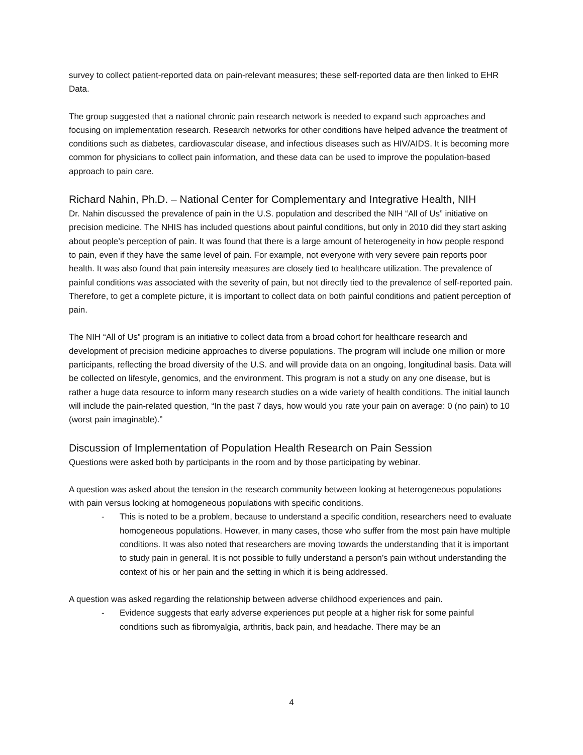survey to collect patient-reported data on pain-relevant measures; these self-reported data are then linked to EHR Data.
The group suggested that a national chronic pain research network is needed to expand such approaches and focusing on implementation research. Research networks for other conditions have helped advance the treatment of conditions such as diabetes, cardiovascular disease, and infectious diseases such as HIV/AIDS. It is becoming more common for physicians to collect pain information, and these data can be used to improve the population-based approach to pain care.
Richard Nahin, Ph.D. – National Center for Complementary and Integrative Health, NIH
Dr. Nahin discussed the prevalence of pain in the U.S. population and described the NIH “All of Us” initiative on precision medicine. The NHIS has included questions about painful conditions, but only in 2010 did they start asking about people’s perception of pain. It was found that there is a large amount of heterogeneity in how people respond to pain, even if they have the same level of pain. For example, not everyone with very severe pain reports poor health. It was also found that pain intensity measures are closely tied to healthcare utilization. The prevalence of painful conditions was associated with the severity of pain, but not directly tied to the prevalence of self-reported pain. Therefore, to get a complete picture, it is important to collect data on both painful conditions and patient perception of pain.
The NIH “All of Us” program is an initiative to collect data from a broad cohort for healthcare research and development of precision medicine approaches to diverse populations. The program will include one million or more participants, reflecting the broad diversity of the U.S. and will provide data on an ongoing, longitudinal basis. Data will be collected on lifestyle, genomics, and the environment. This program is not a study on any one disease, but is rather a huge data resource to inform many research studies on a wide variety of health conditions. The initial launch will include the pain-related question, “In the past 7 days, how would you rate your pain on average: 0 (no pain) to 10 (worst pain imaginable).”
Discussion of Implementation of Population Health Research on Pain Session
Questions were asked both by participants in the room and by those participating by webinar.
A question was asked about the tension in the research community between looking at heterogeneous populations with pain versus looking at homogeneous populations with specific conditions.
- This is noted to be a problem, because to understand a specific condition, researchers need to evaluate homogeneous populations. However, in many cases, those who suffer from the most pain have multiple conditions. It was also noted that researchers are moving towards the understanding that it is important to study pain in general. It is not possible to fully understand a person’s pain without understanding the context of his or her pain and the setting in which it is being addressed.
A question was asked regarding the relationship between adverse childhood experiences and pain.
- Evidence suggests that early adverse experiences put people at a higher risk for some painful conditions such as fibromyalgia, arthritis, back pain, and headache. There may be an
4